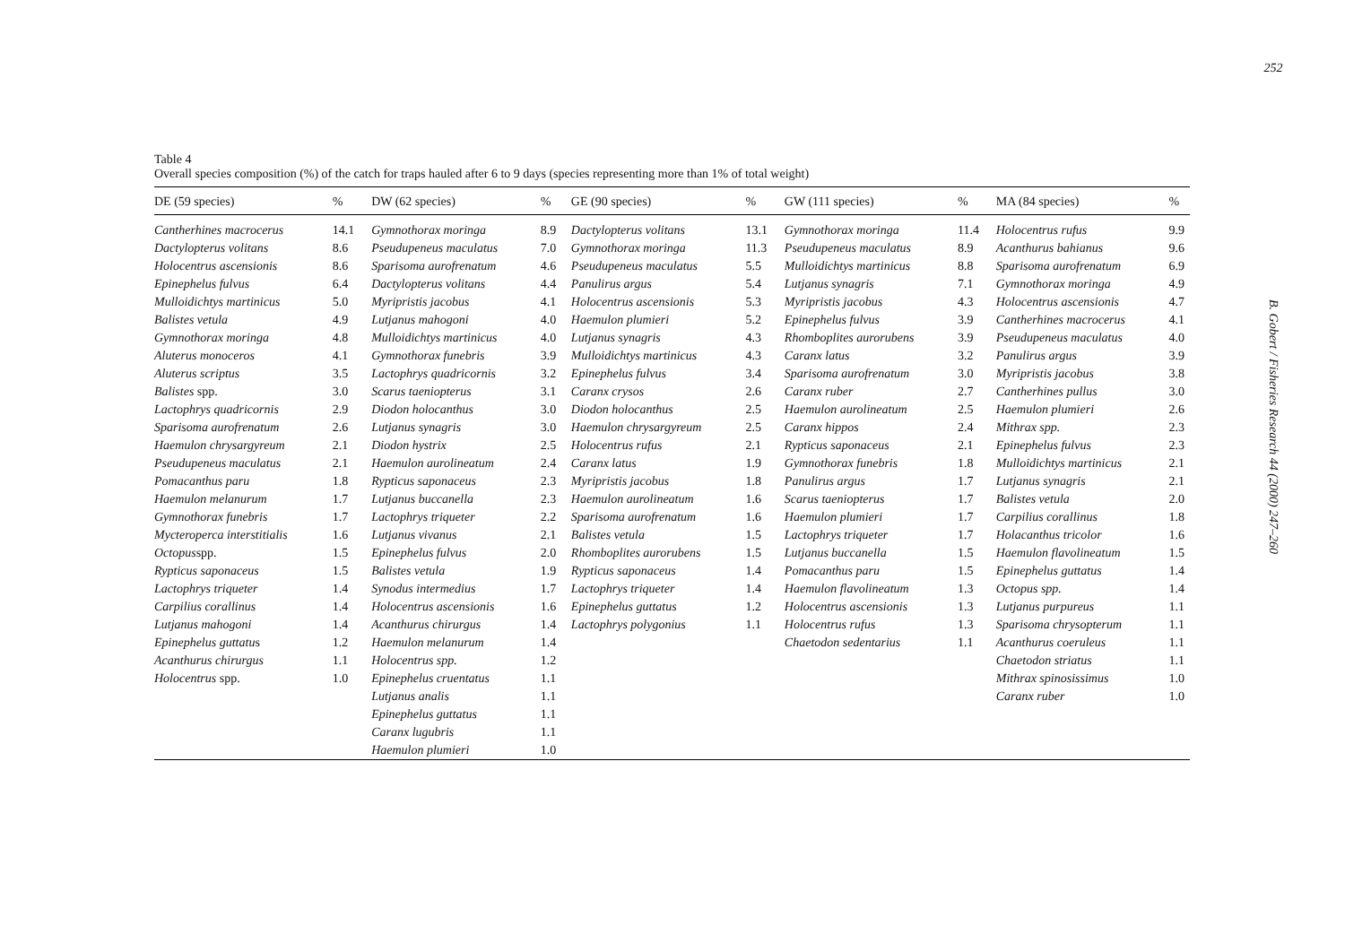Table 4
Overall species composition (%) of the catch for traps hauled after 6 to 9 days (species representing more than 1% of total weight)
| DE (59 species) | % | DW (62 species) | % | GE (90 species) | % | GW (111 species) | % | MA (84 species) | % |
| --- | --- | --- | --- | --- | --- | --- | --- | --- | --- |
| Cantherhines macrocerus | 14.1 | Gymnothorax moringa | 8.9 | Dactylopterus volitans | 13.1 | Gymnothorax moringa | 11.4 | Holocentrus rufus | 9.9 |
| Dactylopterus volitans | 8.6 | Pseudupeneus maculatus | 7.0 | Gymnothorax moringa | 11.3 | Pseudupeneus maculatus | 8.9 | Acanthurus bahianus | 9.6 |
| Holocentrus ascensionis | 8.6 | Sparisoma aurofrenatum | 4.6 | Pseudupeneus maculatus | 5.5 | Mulloidichtys martinicus | 8.8 | Sparisoma aurofrenatum | 6.9 |
| Epinephelus fulvus | 6.4 | Dactylopterus volitans | 4.4 | Panulirus argus | 5.4 | Lutjanus synagris | 7.1 | Gymnothorax moringa | 4.9 |
| Mulloidichtys martinicus | 5.0 | Myripristis jacobus | 4.1 | Holocentrus ascensionis | 5.3 | Myripristis jacobus | 4.3 | Holocentrus ascensionis | 4.7 |
| Balistes vetula | 4.9 | Lutjanus mahogoni | 4.0 | Haemulon plumieri | 5.2 | Epinephelus fulvus | 3.9 | Cantherhines macrocerus | 4.1 |
| Gymnothorax moringa | 4.8 | Mulloidichtys martinicus | 4.0 | Lutjanus synagris | 4.3 | Rhomboplites aurorubens | 3.9 | Pseudupeneus maculatus | 4.0 |
| Aluterus monoceros | 4.1 | Gymnothorax funebris | 3.9 | Mulloidichtys martinicus | 4.3 | Caranx latus | 3.2 | Panulirus argus | 3.9 |
| Aluterus scriptus | 3.5 | Lactophrys quadricornis | 3.2 | Epinephelus fulvus | 3.4 | Sparisoma aurofrenatum | 3.0 | Myripristis jacobus | 3.8 |
| Balistes spp. | 3.0 | Scarus taeniopterus | 3.1 | Caranx crysos | 2.6 | Caranx ruber | 2.7 | Cantherhines pullus | 3.0 |
| Lactophrys quadricornis | 2.9 | Diodon holocanthus | 3.0 | Diodon holocanthus | 2.5 | Haemulon aurolineatum | 2.5 | Haemulon plumieri | 2.6 |
| Sparisoma aurofrenatum | 2.6 | Lutjanus synagris | 3.0 | Haemulon chrysargyreum | 2.5 | Caranx hippos | 2.4 | Mithrax spp. | 2.3 |
| Haemulon chrysargyreum | 2.1 | Diodon hystrix | 2.5 | Holocentrus rufus | 2.1 | Rypticus saponaceus | 2.1 | Epinephelus fulvus | 2.3 |
| Pseudupeneus maculatus | 2.1 | Haemulon aurolineatum | 2.4 | Caranx latus | 1.9 | Gymnothorax funebris | 1.8 | Mulloidichtys martinicus | 2.1 |
| Pomacanthus paru | 1.8 | Rypticus saponaceus | 2.3 | Myripristis jacobus | 1.8 | Panulirus argus | 1.7 | Lutjanus synagris | 2.1 |
| Haemulon melanurum | 1.7 | Lutjanus buccanella | 2.3 | Haemulon aurolineatum | 1.6 | Scarus taeniopterus | 1.7 | Balistes vetula | 2.0 |
| Gymnothorax funebris | 1.7 | Lactophrys triqueter | 2.2 | Sparisoma aurofrenatum | 1.6 | Haemulon plumieri | 1.7 | Carpilius corallinus | 1.8 |
| Mycteroperca interstitialis | 1.6 | Lutjanus vivanus | 2.1 | Balistes vetula | 1.5 | Lactophrys triqueter | 1.7 | Holacanthus tricolor | 1.6 |
| Octopus spp. | 1.5 | Epinephelus fulvus | 2.0 | Rhomboplites aurorubens | 1.5 | Lutjanus buccanella | 1.5 | Haemulon flavolineatum | 1.5 |
| Rypticus saponaceus | 1.5 | Balistes vetula | 1.9 | Rypticus saponaceus | 1.4 | Pomacanthus paru | 1.5 | Epinephelus guttatus | 1.4 |
| Lactophrys triqueter | 1.4 | Synodus intermedius | 1.7 | Lactophrys triqueter | 1.4 | Haemulon flavolineatum | 1.3 | Octopus spp. | 1.4 |
| Carpilius corallinus | 1.4 | Holocentrus ascensionis | 1.6 | Epinephelus guttatus | 1.2 | Holocentrus ascensionis | 1.3 | Lutjanus purpureus | 1.1 |
| Lutjanus mahogoni | 1.4 | Acanthurus chirurgus | 1.4 | Lactophrys polygonius | 1.1 | Holocentrus rufus | 1.3 | Sparisoma chrysopterum | 1.1 |
| Epinephelus guttatu s | 1.2 | Haemulon melanurum | 1.4 | | | Chaetodon sedentarius | 1.1 | Acanthurus coeruleus | 1.1 |
| Acanthurus chirurgus | 1.1 | Holocentrus spp. | 1.2 | | | | | Chaetodon striatus | 1.1 |
| Holocentrus spp. | 1.0 | Epinephelus cruentatus | 1.1 | | | | | Mithrax spinosissimus | 1.0 |
| | | Lutjanus analis | 1.1 | | | | | Caranx ruber | 1.0 |
| | | Epinephelus guttatus | 1.1 | | | | | | |
| | | Caranx lugubris | 1.1 | | | | | | |
| | | Haemulon plumieri | 1.0 | | | | | | |
252
B. Gobert / Fisheries Research 44 (2000) 247–260